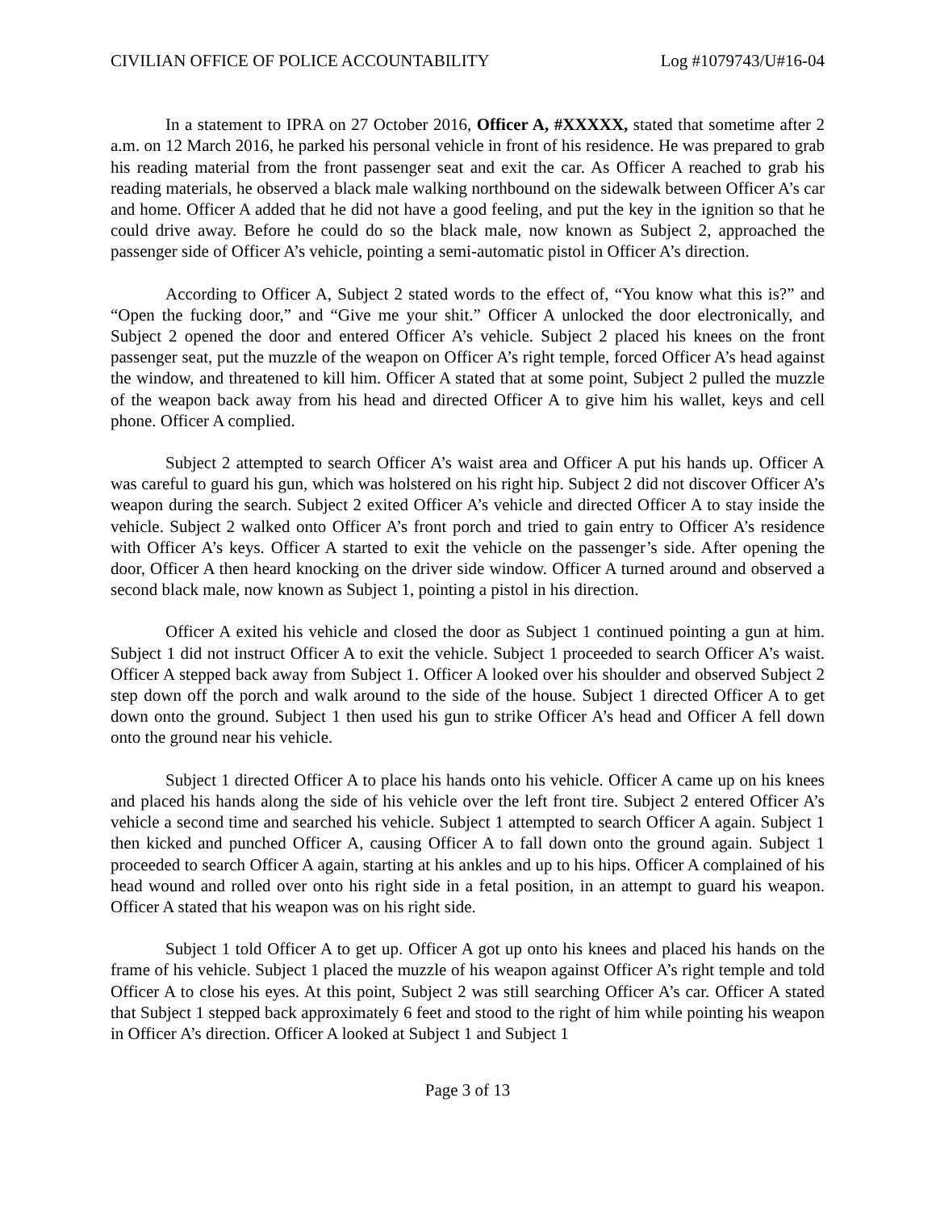CIVILIAN OFFICE OF POLICE ACCOUNTABILITY Log #1079743/U#16-04
In a statement to IPRA on 27 October 2016, Officer A, #XXXXX, stated that sometime after 2 a.m. on 12 March 2016, he parked his personal vehicle in front of his residence. He was prepared to grab his reading material from the front passenger seat and exit the car. As Officer A reached to grab his reading materials, he observed a black male walking northbound on the sidewalk between Officer A’s car and home. Officer A added that he did not have a good feeling, and put the key in the ignition so that he could drive away. Before he could do so the black male, now known as Subject 2, approached the passenger side of Officer A’s vehicle, pointing a semi-automatic pistol in Officer A’s direction.
According to Officer A, Subject 2 stated words to the effect of, “You know what this is?” and “Open the fucking door,” and “Give me your shit.” Officer A unlocked the door electronically, and Subject 2 opened the door and entered Officer A’s vehicle. Subject 2 placed his knees on the front passenger seat, put the muzzle of the weapon on Officer A’s right temple, forced Officer A’s head against the window, and threatened to kill him. Officer A stated that at some point, Subject 2 pulled the muzzle of the weapon back away from his head and directed Officer A to give him his wallet, keys and cell phone. Officer A complied.
Subject 2 attempted to search Officer A’s waist area and Officer A put his hands up. Officer A was careful to guard his gun, which was holstered on his right hip. Subject 2 did not discover Officer A’s weapon during the search. Subject 2 exited Officer A’s vehicle and directed Officer A to stay inside the vehicle. Subject 2 walked onto Officer A’s front porch and tried to gain entry to Officer A’s residence with Officer A’s keys. Officer A started to exit the vehicle on the passenger’s side. After opening the door, Officer A then heard knocking on the driver side window. Officer A turned around and observed a second black male, now known as Subject 1, pointing a pistol in his direction.
Officer A exited his vehicle and closed the door as Subject 1 continued pointing a gun at him. Subject 1 did not instruct Officer A to exit the vehicle. Subject 1 proceeded to search Officer A’s waist. Officer A stepped back away from Subject 1. Officer A looked over his shoulder and observed Subject 2 step down off the porch and walk around to the side of the house. Subject 1 directed Officer A to get down onto the ground. Subject 1 then used his gun to strike Officer A’s head and Officer A fell down onto the ground near his vehicle.
Subject 1 directed Officer A to place his hands onto his vehicle. Officer A came up on his knees and placed his hands along the side of his vehicle over the left front tire. Subject 2 entered Officer A’s vehicle a second time and searched his vehicle. Subject 1 attempted to search Officer A again. Subject 1 then kicked and punched Officer A, causing Officer A to fall down onto the ground again. Subject 1 proceeded to search Officer A again, starting at his ankles and up to his hips. Officer A complained of his head wound and rolled over onto his right side in a fetal position, in an attempt to guard his weapon. Officer A stated that his weapon was on his right side.
Subject 1 told Officer A to get up. Officer A got up onto his knees and placed his hands on the frame of his vehicle. Subject 1 placed the muzzle of his weapon against Officer A’s right temple and told Officer A to close his eyes. At this point, Subject 2 was still searching Officer A’s car. Officer A stated that Subject 1 stepped back approximately 6 feet and stood to the right of him while pointing his weapon in Officer A’s direction. Officer A looked at Subject 1 and Subject 1
Page 3 of 13